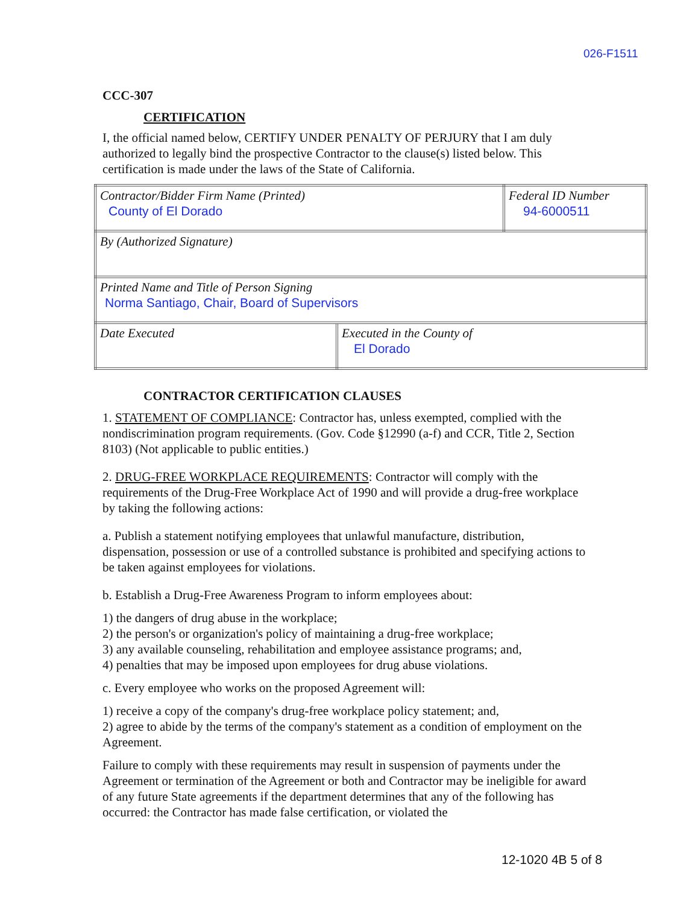026-F1511
CCC-307
CERTIFICATION
I, the official named below, CERTIFY UNDER PENALTY OF PERJURY that I am duly authorized to legally bind the prospective Contractor to the clause(s) listed below. This certification is made under the laws of the State of California.
| Contractor/Bidder Firm Name (Printed) County of El Dorado | | Federal ID Number 94-6000511 |
| By (Authorized Signature) | | |
| Printed Name and Title of Person Signing Norma Santiago, Chair, Board of Supervisors | | |
| Date Executed | Executed in the County of El Dorado | |
CONTRACTOR CERTIFICATION CLAUSES
1. STATEMENT OF COMPLIANCE: Contractor has, unless exempted, complied with the nondiscrimination program requirements. (Gov. Code §12990 (a-f) and CCR, Title 2, Section 8103) (Not applicable to public entities.)
2. DRUG-FREE WORKPLACE REQUIREMENTS: Contractor will comply with the requirements of the Drug-Free Workplace Act of 1990 and will provide a drug-free workplace by taking the following actions:
a. Publish a statement notifying employees that unlawful manufacture, distribution, dispensation, possession or use of a controlled substance is prohibited and specifying actions to be taken against employees for violations.
b. Establish a Drug-Free Awareness Program to inform employees about:
1) the dangers of drug abuse in the workplace;
2) the person's or organization's policy of maintaining a drug-free workplace;
3) any available counseling, rehabilitation and employee assistance programs; and,
4) penalties that may be imposed upon employees for drug abuse violations.
c. Every employee who works on the proposed Agreement will:
1) receive a copy of the company's drug-free workplace policy statement; and,
2) agree to abide by the terms of the company's statement as a condition of employment on the Agreement.
Failure to comply with these requirements may result in suspension of payments under the Agreement or termination of the Agreement or both and Contractor may be ineligible for award of any future State agreements if the department determines that any of the following has occurred: the Contractor has made false certification, or violated the
12-1020 4B 5 of 8